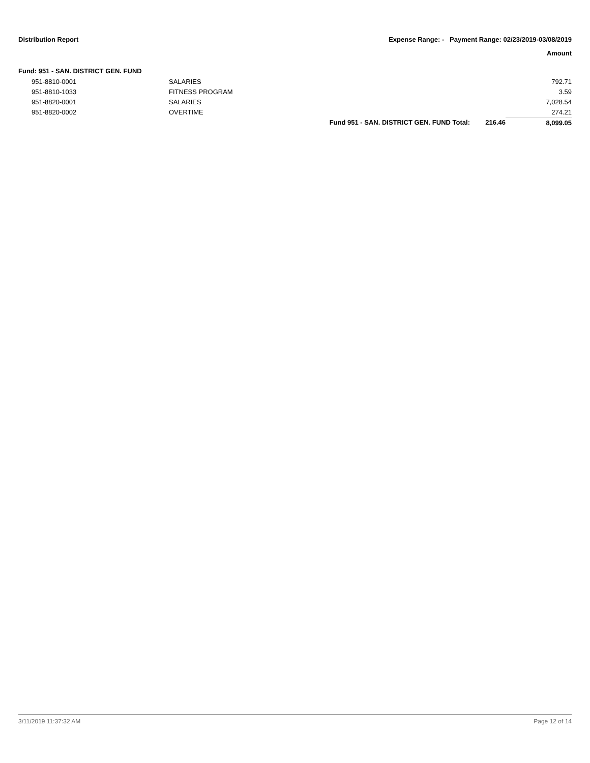Distribution Report Expense Range: - Payment Range: 02/23/2019-03/08/2019
Amount
Fund: 951 - SAN. DISTRICT GEN. FUND
| 951-8810-0001 | SALARIES | | | 792.71 |
| 951-8810-1033 | FITNESS PROGRAM | | | 3.59 |
| 951-8820-0001 | SALARIES | | | 7,028.54 |
| 951-8820-0002 | OVERTIME | | | 274.21 |
| | | Fund 951 - SAN. DISTRICT GEN. FUND Total: | 216.46 | 8,099.05 |
3/11/2019 11:37:32 AM Page 12 of 14